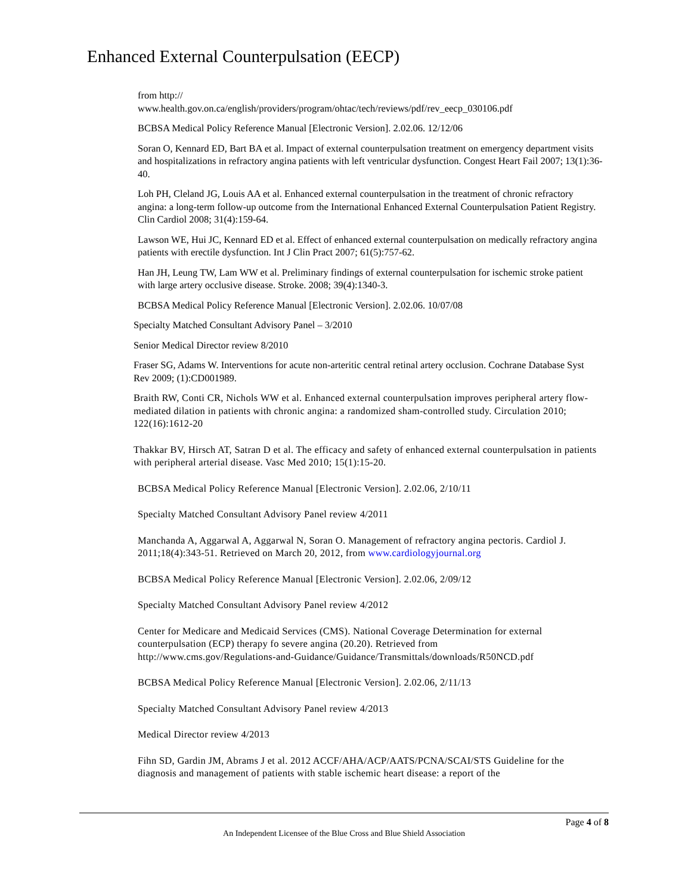Enhanced External Counterpulsation (EECP)
from http://
www.health.gov.on.ca/english/providers/program/ohtac/tech/reviews/pdf/rev_eecp_030106.pdf
BCBSA Medical Policy Reference Manual [Electronic Version]. 2.02.06. 12/12/06
Soran O, Kennard ED, Bart BA et al. Impact of external counterpulsation treatment on emergency department visits and hospitalizations in refractory angina patients with left ventricular dysfunction. Congest Heart Fail 2007; 13(1):36-40.
Loh PH, Cleland JG, Louis AA et al. Enhanced external counterpulsation in the treatment of chronic refractory angina: a long-term follow-up outcome from the International Enhanced External Counterpulsation Patient Registry. Clin Cardiol 2008; 31(4):159-64.
Lawson WE, Hui JC, Kennard ED et al. Effect of enhanced external counterpulsation on medically refractory angina patients with erectile dysfunction. Int J Clin Pract 2007; 61(5):757-62.
Han JH, Leung TW, Lam WW et al. Preliminary findings of external counterpulsation for ischemic stroke patient with large artery occlusive disease. Stroke. 2008; 39(4):1340-3.
BCBSA Medical Policy Reference Manual [Electronic Version]. 2.02.06. 10/07/08
Specialty Matched Consultant Advisory Panel – 3/2010
Senior Medical Director review 8/2010
Fraser SG, Adams W. Interventions for acute non-arteritic central retinal artery occlusion. Cochrane Database Syst Rev 2009; (1):CD001989.
Braith RW, Conti CR, Nichols WW et al. Enhanced external counterpulsation improves peripheral artery flow-mediated dilation in patients with chronic angina: a randomized sham-controlled study. Circulation 2010; 122(16):1612-20
Thakkar BV, Hirsch AT, Satran D et al. The efficacy and safety of enhanced external counterpulsation in patients with peripheral arterial disease. Vasc Med 2010; 15(1):15-20.
BCBSA Medical Policy Reference Manual [Electronic Version]. 2.02.06, 2/10/11
Specialty Matched Consultant Advisory Panel review 4/2011
Manchanda A, Aggarwal A, Aggarwal N, Soran O. Management of refractory angina pectoris. Cardiol J. 2011;18(4):343-51. Retrieved on March 20, 2012, from www.cardiologyjournal.org
BCBSA Medical Policy Reference Manual [Electronic Version]. 2.02.06, 2/09/12
Specialty Matched Consultant Advisory Panel review 4/2012
Center for Medicare and Medicaid Services (CMS). National Coverage Determination for external
counterpulsation (ECP) therapy fo severe angina (20.20). Retrieved from
http://www.cms.gov/Regulations-and-Guidance/Guidance/Transmittals/downloads/R50NCD.pdf
BCBSA Medical Policy Reference Manual [Electronic Version]. 2.02.06, 2/11/13
Specialty Matched Consultant Advisory Panel review 4/2013
Medical Director review 4/2013
Fihn SD, Gardin JM, Abrams J et al. 2012 ACCF/AHA/ACP/AATS/PCNA/SCAI/STS Guideline for the diagnosis and management of patients with stable ischemic heart disease: a report of the
Page 4 of 8
An Independent Licensee of the Blue Cross and Blue Shield Association